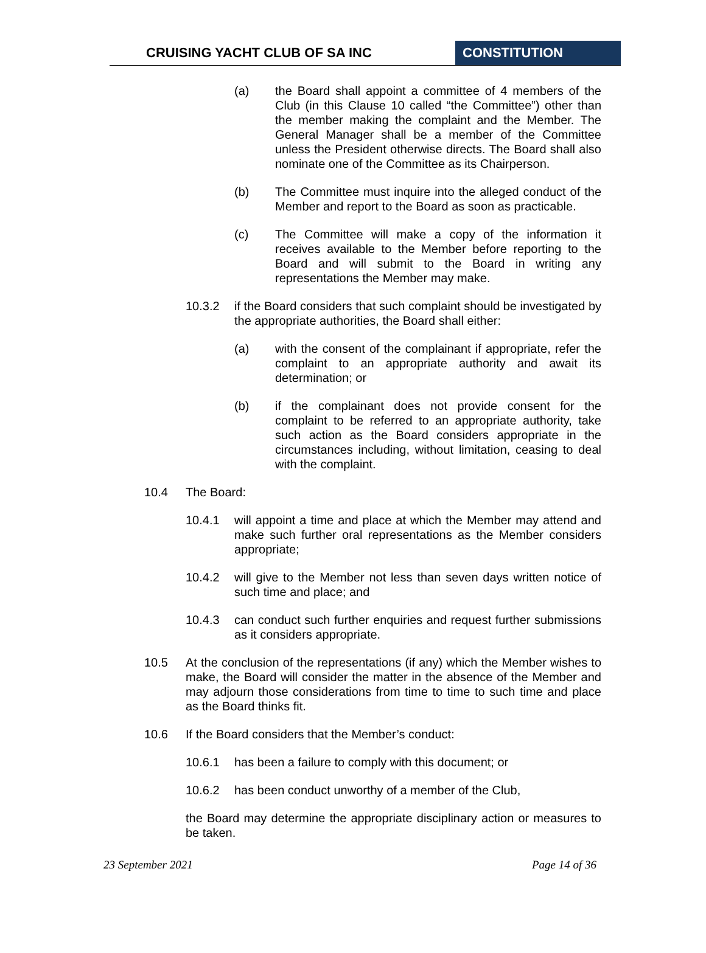CRUISING YACHT CLUB OF SA INC CONSTITUTION
(a) the Board shall appoint a committee of 4 members of the Club (in this Clause 10 called “the Committee”) other than the member making the complaint and the Member. The General Manager shall be a member of the Committee unless the President otherwise directs. The Board shall also nominate one of the Committee as its Chairperson.
(b) The Committee must inquire into the alleged conduct of the Member and report to the Board as soon as practicable.
(c) The Committee will make a copy of the information it receives available to the Member before reporting to the Board and will submit to the Board in writing any representations the Member may make.
10.3.2 if the Board considers that such complaint should be investigated by the appropriate authorities, the Board shall either:
(a) with the consent of the complainant if appropriate, refer the complaint to an appropriate authority and await its determination; or
(b) if the complainant does not provide consent for the complaint to be referred to an appropriate authority, take such action as the Board considers appropriate in the circumstances including, without limitation, ceasing to deal with the complaint.
10.4 The Board:
10.4.1 will appoint a time and place at which the Member may attend and make such further oral representations as the Member considers appropriate;
10.4.2 will give to the Member not less than seven days written notice of such time and place; and
10.4.3 can conduct such further enquiries and request further submissions as it considers appropriate.
10.5 At the conclusion of the representations (if any) which the Member wishes to make, the Board will consider the matter in the absence of the Member and may adjourn those considerations from time to time to such time and place as the Board thinks fit.
10.6 If the Board considers that the Member’s conduct:
10.6.1 has been a failure to comply with this document; or
10.6.2 has been conduct unworthy of a member of the Club,
the Board may determine the appropriate disciplinary action or measures to be taken.
23 September 2021 Page 14 of 36